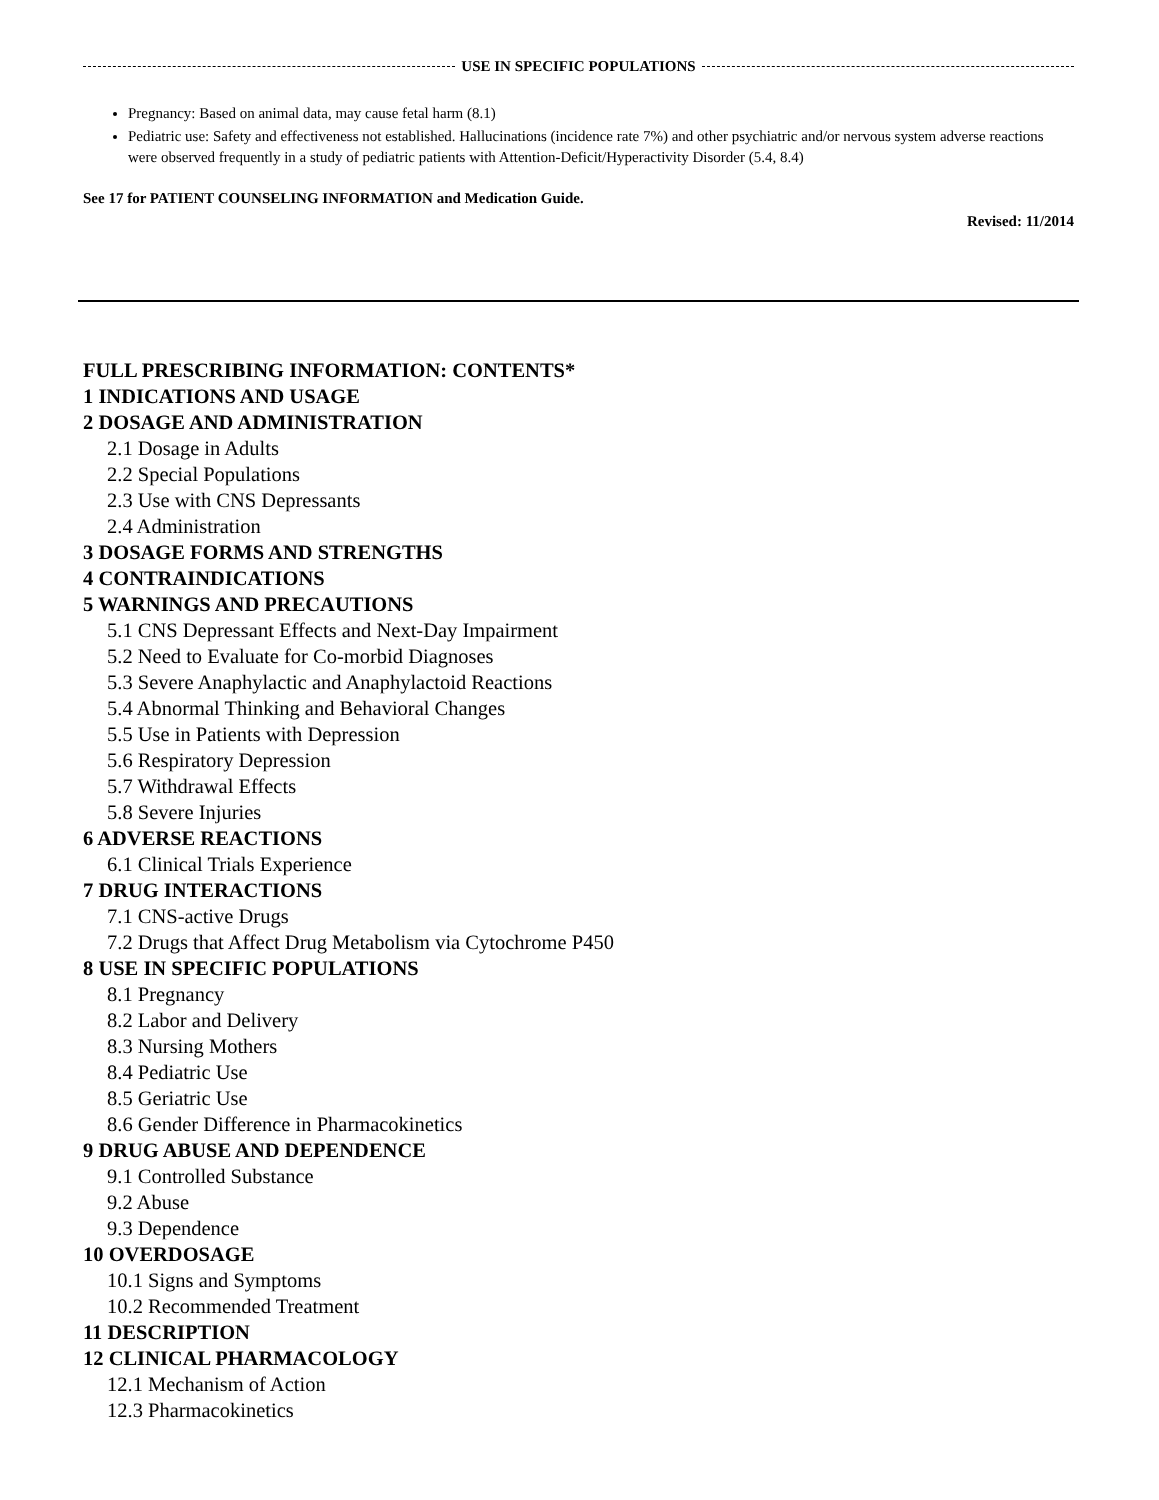USE IN SPECIFIC POPULATIONS
Pregnancy: Based on animal data, may cause fetal harm (8.1)
Pediatric use: Safety and effectiveness not established. Hallucinations (incidence rate 7%) and other psychiatric and/or nervous system adverse reactions were observed frequently in a study of pediatric patients with Attention-Deficit/Hyperactivity Disorder (5.4, 8.4)
See 17 for PATIENT COUNSELING INFORMATION and Medication Guide.
Revised: 11/2014
FULL PRESCRIBING INFORMATION: CONTENTS*
1 INDICATIONS AND USAGE
2 DOSAGE AND ADMINISTRATION
2.1 Dosage in Adults
2.2 Special Populations
2.3 Use with CNS Depressants
2.4 Administration
3 DOSAGE FORMS AND STRENGTHS
4 CONTRAINDICATIONS
5 WARNINGS AND PRECAUTIONS
5.1 CNS Depressant Effects and Next-Day Impairment
5.2 Need to Evaluate for Co-morbid Diagnoses
5.3 Severe Anaphylactic and Anaphylactoid Reactions
5.4 Abnormal Thinking and Behavioral Changes
5.5 Use in Patients with Depression
5.6 Respiratory Depression
5.7 Withdrawal Effects
5.8 Severe Injuries
6 ADVERSE REACTIONS
6.1 Clinical Trials Experience
7 DRUG INTERACTIONS
7.1 CNS-active Drugs
7.2 Drugs that Affect Drug Metabolism via Cytochrome P450
8 USE IN SPECIFIC POPULATIONS
8.1 Pregnancy
8.2 Labor and Delivery
8.3 Nursing Mothers
8.4 Pediatric Use
8.5 Geriatric Use
8.6 Gender Difference in Pharmacokinetics
9 DRUG ABUSE AND DEPENDENCE
9.1 Controlled Substance
9.2 Abuse
9.3 Dependence
10 OVERDOSAGE
10.1 Signs and Symptoms
10.2 Recommended Treatment
11 DESCRIPTION
12 CLINICAL PHARMACOLOGY
12.1 Mechanism of Action
12.3 Pharmacokinetics